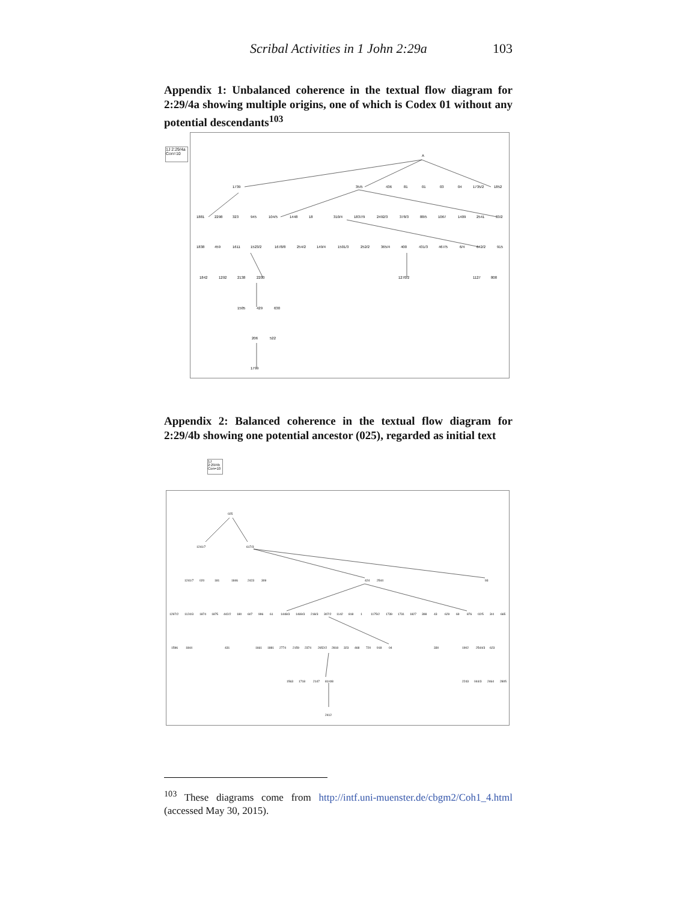Scribal Activities in 1 John 2:29a 103
Appendix 1: Unbalanced coherence in the textual flow diagram for 2:29/4a showing multiple origins, one of which is Codex 01 without any potential descendants<sup>103</sup>
1J 2:29/4a Con=10
A
1739
35/5
436
81
01
03
04
1735/2
1852
1881
2298
323
945
104/5
1448
18
310/4
1837/9
2492/3
378/3
88/5
1067
1409
2541
33/2
1838
459
1611
1523/2
1678/8
254/2
149/4
1501/3
252/2
365/4
400
431/3
467/5
6/4
642/2
915
1842
1292
2138
2200
1270/2
1127
808
1505
429
630
206
522
1799
Appendix 2: Balanced coherence in the textual flow diagram for 2:29/4b showing one potential ancestor (025), regarded as initial text
1J 2:29/4b Con=10
025
1241/7
617/3
1241/7
020
181
1846
2423
309
424
2544
93
1297/2
1124/3
1874
1875
442/2
180
607
996
61
1448/3
1469/3
218/3
307/2
1142
818
1
1175/2
1739
1731
1827
398
43
629
69
876
02/5
3/4
665
1596
1844
431
1661
1881
2774
2159
2374
2652/2
2818
323
468
720
918
04
330
1902
2544/3
623
1563
1718
2147
81/4/8
2243
044/3
2464
2805
2412
<sup>103</sup> These diagrams come from http://intf.uni-muenster.de/cbgm2/Coh1_4.html (accessed May 30, 2015).